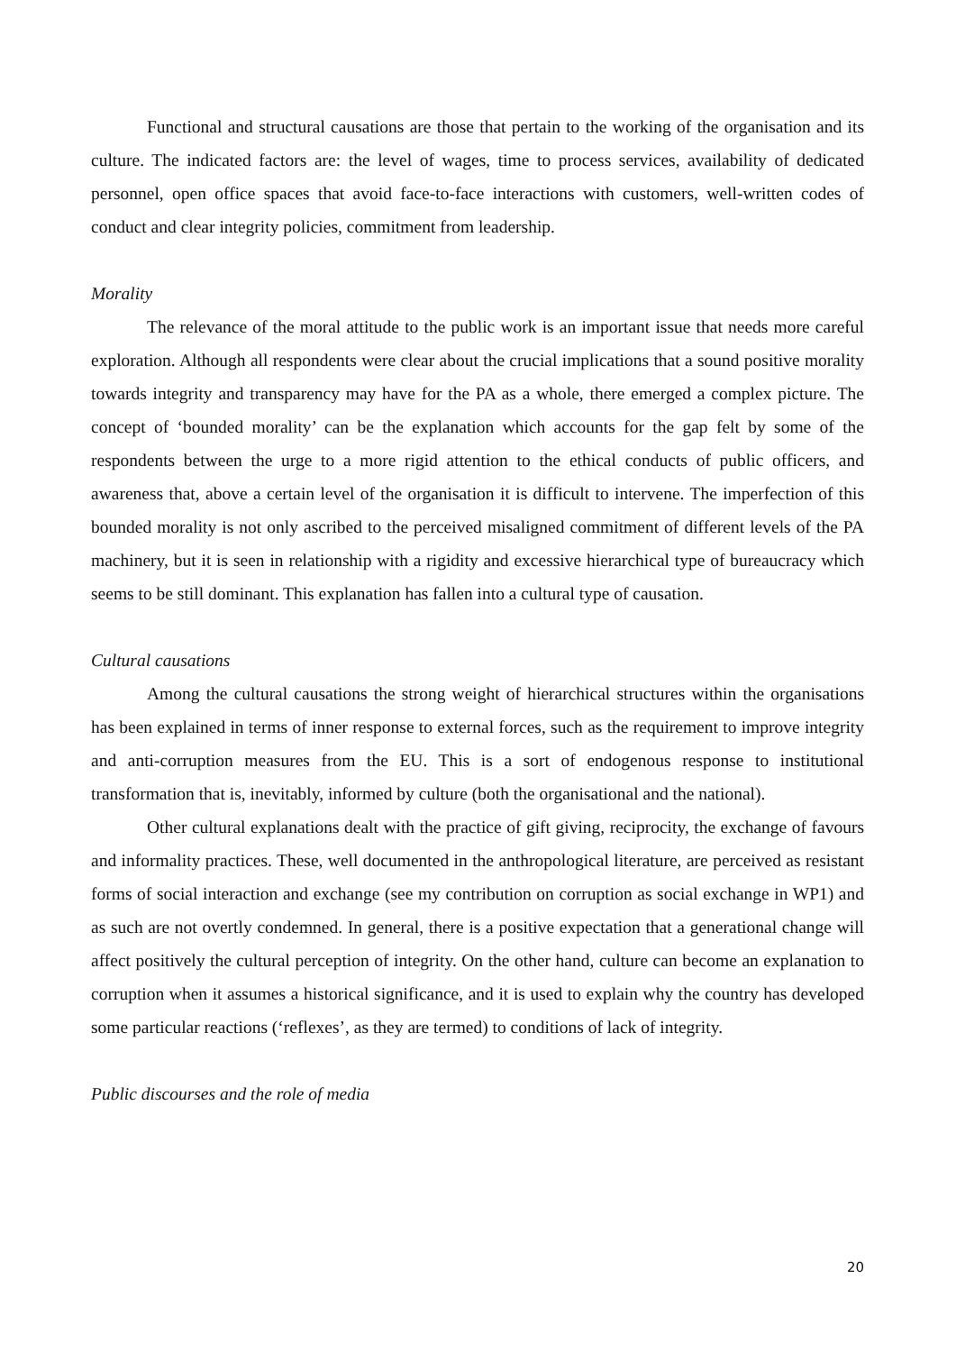Functional and structural causations are those that pertain to the working of the organisation and its culture. The indicated factors are: the level of wages, time to process services, availability of dedicated personnel, open office spaces that avoid face-to-face interactions with customers, well-written codes of conduct and clear integrity policies, commitment from leadership.
Morality
The relevance of the moral attitude to the public work is an important issue that needs more careful exploration. Although all respondents were clear about the crucial implications that a sound positive morality towards integrity and transparency may have for the PA as a whole, there emerged a complex picture. The concept of ‘bounded morality’ can be the explanation which accounts for the gap felt by some of the respondents between the urge to a more rigid attention to the ethical conducts of public officers, and awareness that, above a certain level of the organisation it is difficult to intervene. The imperfection of this bounded morality is not only ascribed to the perceived misaligned commitment of different levels of the PA machinery, but it is seen in relationship with a rigidity and excessive hierarchical type of bureaucracy which seems to be still dominant. This explanation has fallen into a cultural type of causation.
Cultural causations
Among the cultural causations the strong weight of hierarchical structures within the organisations has been explained in terms of inner response to external forces, such as the requirement to improve integrity and anti-corruption measures from the EU. This is a sort of endogenous response to institutional transformation that is, inevitably, informed by culture (both the organisational and the national).
Other cultural explanations dealt with the practice of gift giving, reciprocity, the exchange of favours and informality practices. These, well documented in the anthropological literature, are perceived as resistant forms of social interaction and exchange (see my contribution on corruption as social exchange in WP1) and as such are not overtly condemned. In general, there is a positive expectation that a generational change will affect positively the cultural perception of integrity. On the other hand, culture can become an explanation to corruption when it assumes a historical significance, and it is used to explain why the country has developed some particular reactions (‘reflexes’, as they are termed) to conditions of lack of integrity.
Public discourses and the role of media
20